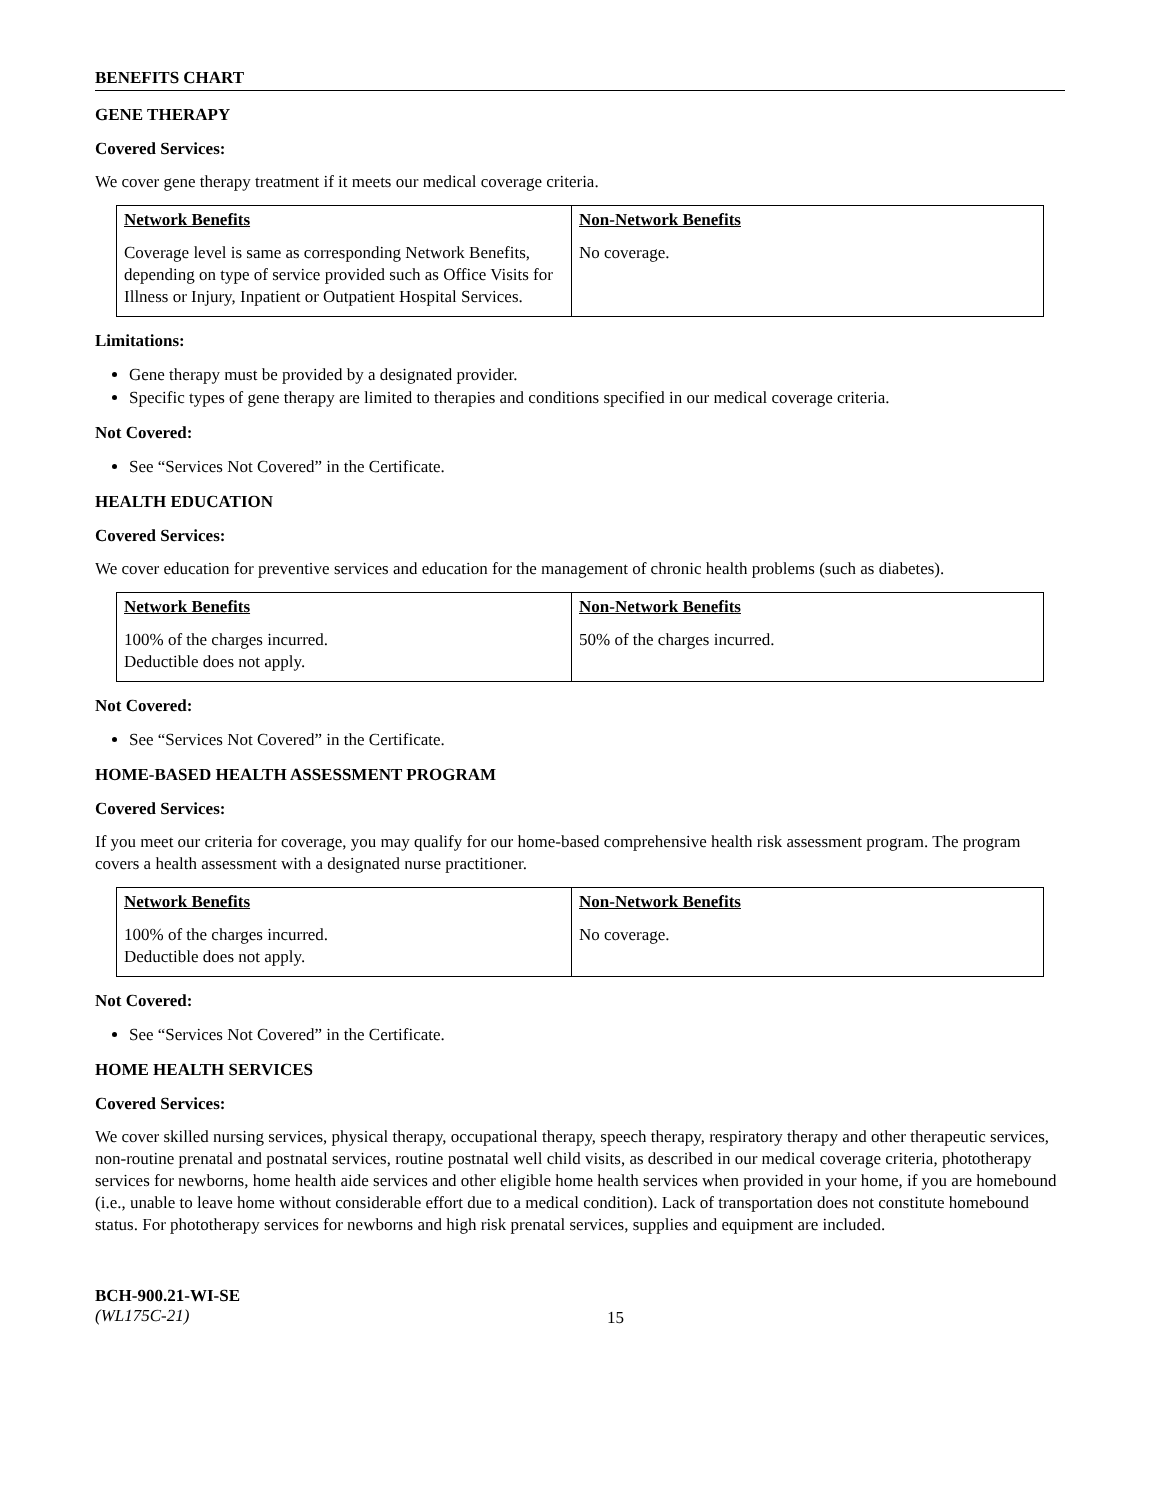BENEFITS CHART
GENE THERAPY
Covered Services:
We cover gene therapy treatment if it meets our medical coverage criteria.
| Network Benefits | Non-Network Benefits |
| --- | --- |
| Coverage level is same as corresponding Network Benefits, depending on type of service provided such as Office Visits for Illness or Injury, Inpatient or Outpatient Hospital Services. | No coverage. |
Limitations:
Gene therapy must be provided by a designated provider.
Specific types of gene therapy are limited to therapies and conditions specified in our medical coverage criteria.
Not Covered:
See “Services Not Covered” in the Certificate.
HEALTH EDUCATION
Covered Services:
We cover education for preventive services and education for the management of chronic health problems (such as diabetes).
| Network Benefits | Non-Network Benefits |
| --- | --- |
| 100% of the charges incurred. Deductible does not apply. | 50% of the charges incurred. |
Not Covered:
See “Services Not Covered” in the Certificate.
HOME-BASED HEALTH ASSESSMENT PROGRAM
Covered Services:
If you meet our criteria for coverage, you may qualify for our home-based comprehensive health risk assessment program. The program covers a health assessment with a designated nurse practitioner.
| Network Benefits | Non-Network Benefits |
| --- | --- |
| 100% of the charges incurred. Deductible does not apply. | No coverage. |
Not Covered:
See “Services Not Covered” in the Certificate.
HOME HEALTH SERVICES
Covered Services:
We cover skilled nursing services, physical therapy, occupational therapy, speech therapy, respiratory therapy and other therapeutic services, non-routine prenatal and postnatal services, routine postnatal well child visits, as described in our medical coverage criteria, phototherapy services for newborns, home health aide services and other eligible home health services when provided in your home, if you are homebound (i.e., unable to leave home without considerable effort due to a medical condition). Lack of transportation does not constitute homebound status. For phototherapy services for newborns and high risk prenatal services, supplies and equipment are included.
BCH-900.21-WI-SE
(WL175C-21)
15